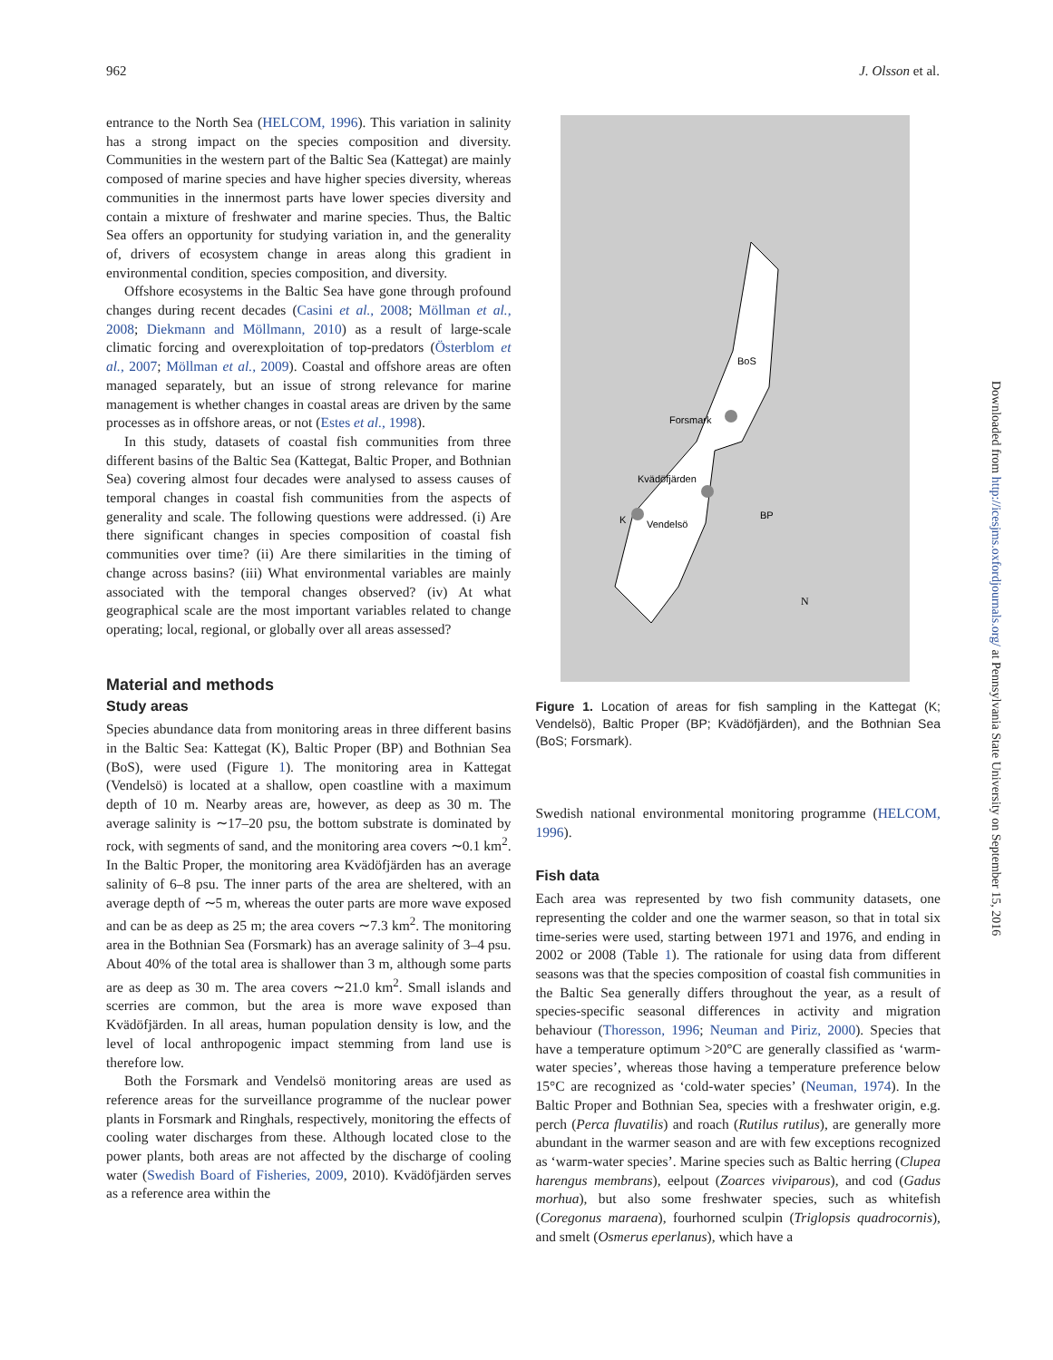962 J. Olsson et al.
entrance to the North Sea (HELCOM, 1996). This variation in salinity has a strong impact on the species composition and diversity. Communities in the western part of the Baltic Sea (Kattegat) are mainly composed of marine species and have higher species diversity, whereas communities in the innermost parts have lower species diversity and contain a mixture of freshwater and marine species. Thus, the Baltic Sea offers an opportunity for studying variation in, and the generality of, drivers of ecosystem change in areas along this gradient in environmental condition, species composition, and diversity.
Offshore ecosystems in the Baltic Sea have gone through profound changes during recent decades (Casini et al., 2008; Möllman et al., 2008; Diekmann and Möllmann, 2010) as a result of large-scale climatic forcing and overexploitation of top-predators (Österblom et al., 2007; Möllman et al., 2009). Coastal and offshore areas are often managed separately, but an issue of strong relevance for marine management is whether changes in coastal areas are driven by the same processes as in offshore areas, or not (Estes et al., 1998).
In this study, datasets of coastal fish communities from three different basins of the Baltic Sea (Kattegat, Baltic Proper, and Bothnian Sea) covering almost four decades were analysed to assess causes of temporal changes in coastal fish communities from the aspects of generality and scale. The following questions were addressed. (i) Are there significant changes in species composition of coastal fish communities over time? (ii) Are there similarities in the timing of change across basins? (iii) What environmental variables are mainly associated with the temporal changes observed? (iv) At what geographical scale are the most important variables related to change operating; local, regional, or globally over all areas assessed?
Material and methods
Study areas
Species abundance data from monitoring areas in three different basins in the Baltic Sea: Kattegat (K), Baltic Proper (BP) and Bothnian Sea (BoS), were used (Figure 1). The monitoring area in Kattegat (Vendelsö) is located at a shallow, open coastline with a maximum depth of 10 m. Nearby areas are, however, as deep as 30 m. The average salinity is ∼17–20 psu, the bottom substrate is dominated by rock, with segments of sand, and the monitoring area covers ∼0.1 km<sup>2</sup>. In the Baltic Proper, the monitoring area Kvädöfjärden has an average salinity of 6–8 psu. The inner parts of the area are sheltered, with an average depth of ∼5 m, whereas the outer parts are more wave exposed and can be as deep as 25 m; the area covers ∼7.3 km<sup>2</sup>. The monitoring area in the Bothnian Sea (Forsmark) has an average salinity of 3–4 psu. About 40% of the total area is shallower than 3 m, although some parts are as deep as 30 m. The area covers ∼21.0 km<sup>2</sup>. Small islands and scerries are common, but the area is more wave exposed than Kvädöfjärden. In all areas, human population density is low, and the level of local anthropogenic impact stemming from land use is therefore low.
Both the Forsmark and Vendelsö monitoring areas are used as reference areas for the surveillance programme of the nuclear power plants in Forsmark and Ringhals, respectively, monitoring the effects of cooling water discharges from these. Although located close to the power plants, both areas are not affected by the discharge of cooling water (Swedish Board of Fisheries, 2009, 2010). Kvädöfjärden serves as a reference area within the
BoS
Forsmark
Kvädöfjärden
Vendelsö
K
BP
N
Figure 1. Location of areas for fish sampling in the Kattegat (K; Vendelsö), Baltic Proper (BP; Kvädöfjärden), and the Bothnian Sea (BoS; Forsmark).
Swedish national environmental monitoring programme (HELCOM, 1996).
Fish data
Each area was represented by two fish community datasets, one representing the colder and one the warmer season, so that in total six time-series were used, starting between 1971 and 1976, and ending in 2002 or 2008 (Table 1). The rationale for using data from different seasons was that the species composition of coastal fish communities in the Baltic Sea generally differs throughout the year, as a result of species-specific seasonal differences in activity and migration behaviour (Thoresson, 1996; Neuman and Piriz, 2000). Species that have a temperature optimum >20°C are generally classified as ‘warm-water species’, whereas those having a temperature preference below 15°C are recognized as ‘cold-water species’ (Neuman, 1974). In the Baltic Proper and Bothnian Sea, species with a freshwater origin, e.g. perch (Perca fluvatilis) and roach (Rutilus rutilus), are generally more abundant in the warmer season and are with few exceptions recognized as ‘warm-water species’. Marine species such as Baltic herring (Clupea harengus membrans), eelpout (Zoarces viviparous), and cod (Gadus morhua), but also some freshwater species, such as whitefish (Coregonus maraena), fourhorned sculpin (Triglopsis quadrocornis), and smelt (Osmerus eperlanus), which have a
Downloaded from http://icesjms.oxfordjournals.org/ at Pennsylvania State University on September 15, 2016